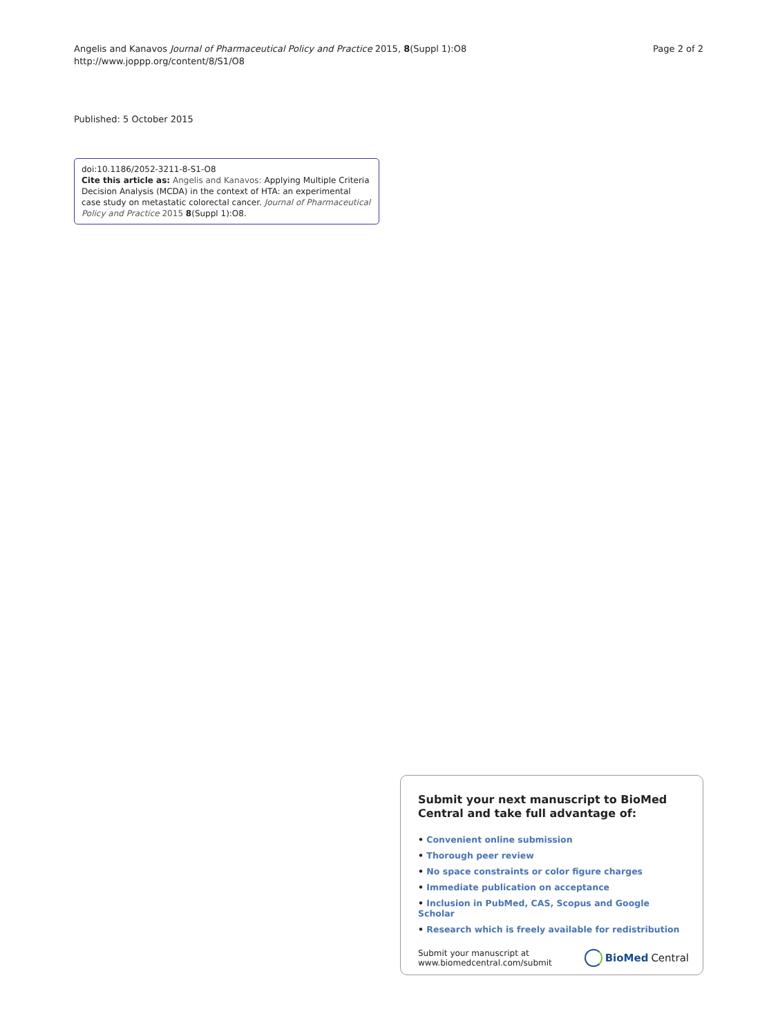Angelis and Kanavos Journal of Pharmaceutical Policy and Practice 2015, 8(Suppl 1):O8
http://www.joppp.org/content/8/S1/O8
Page 2 of 2
Published: 5 October 2015
doi:10.1186/2052-3211-8-S1-O8
Cite this article as: Angelis and Kanavos: Applying Multiple Criteria Decision Analysis (MCDA) in the context of HTA: an experimental case study on metastatic colorectal cancer. Journal of Pharmaceutical Policy and Practice 2015 8(Suppl 1):O8.
Submit your next manuscript to BioMed Central and take full advantage of:
• Convenient online submission
• Thorough peer review
• No space constraints or color figure charges
• Immediate publication on acceptance
• Inclusion in PubMed, CAS, Scopus and Google Scholar
• Research which is freely available for redistribution
Submit your manuscript at
www.biomedcentral.com/submit
BioMed Central